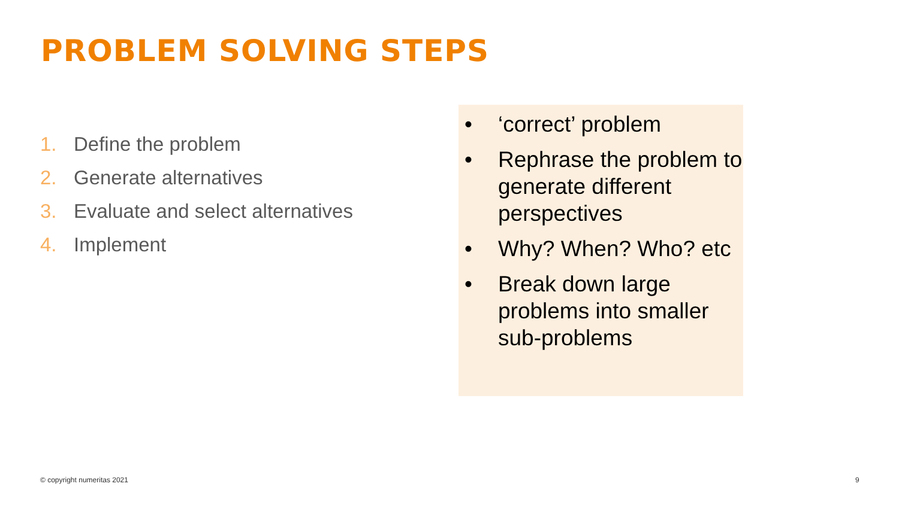PROBLEM SOLVING STEPS
1. Define the problem
2. Generate alternatives
3. Evaluate and select alternatives
4. Implement
• ‘correct’ problem
• Rephrase the problem to generate different perspectives
• Why? When? Who? etc
• Break down large problems into smaller sub-problems
© copyright numeritas 2021 9